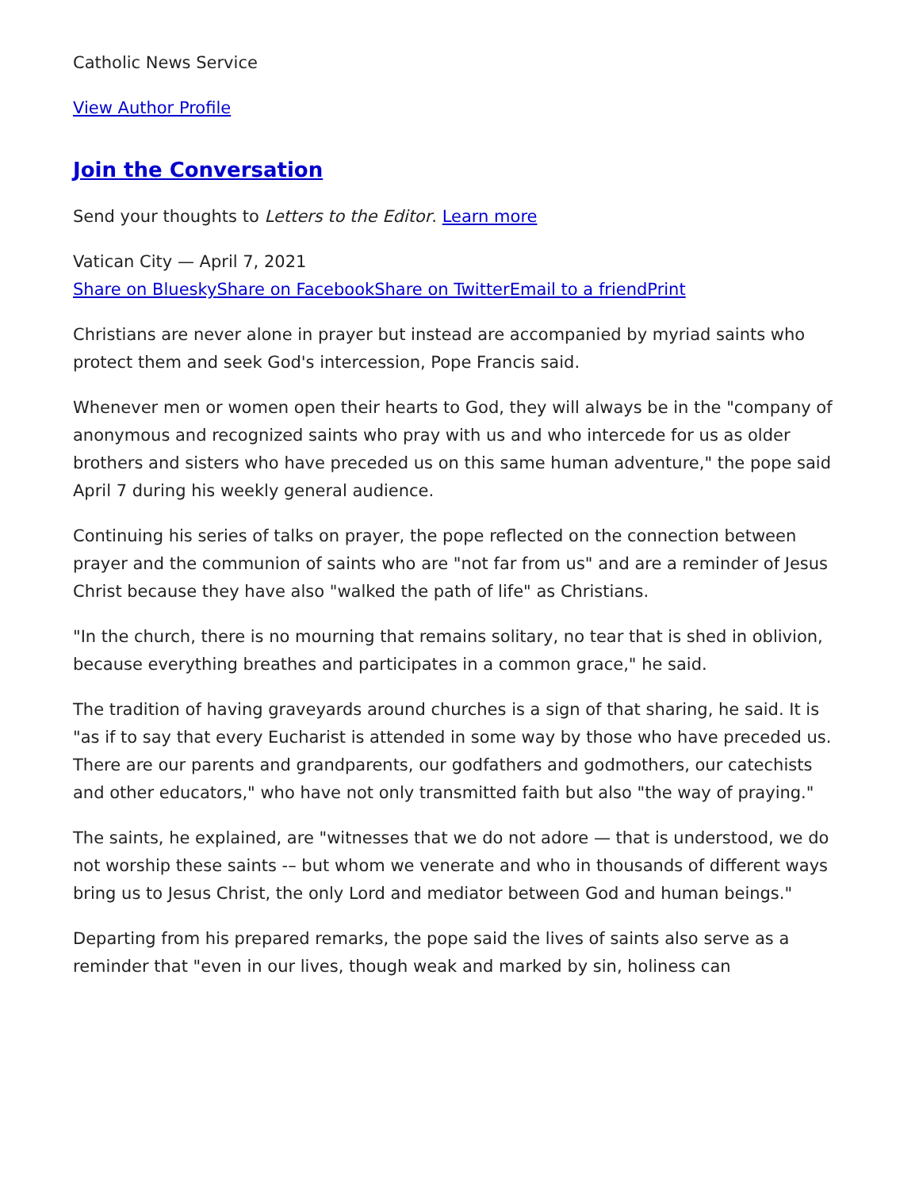Catholic News Service
View Author Profile
Join the Conversation
Send your thoughts to Letters to the Editor. Learn more
Vatican City — April 7, 2021
Share on Bluesky Share on Facebook Share on Twitter Email to a friend Print
Christians are never alone in prayer but instead are accompanied by myriad saints who protect them and seek God's intercession, Pope Francis said.
Whenever men or women open their hearts to God, they will always be in the "company of anonymous and recognized saints who pray with us and who intercede for us as older brothers and sisters who have preceded us on this same human adventure," the pope said April 7 during his weekly general audience.
Continuing his series of talks on prayer, the pope reflected on the connection between prayer and the communion of saints who are "not far from us" and are a reminder of Jesus Christ because they have also "walked the path of life" as Christians.
"In the church, there is no mourning that remains solitary, no tear that is shed in oblivion, because everything breathes and participates in a common grace," he said.
The tradition of having graveyards around churches is a sign of that sharing, he said. It is "as if to say that every Eucharist is attended in some way by those who have preceded us. There are our parents and grandparents, our godfathers and godmothers, our catechists and other educators," who have not only transmitted faith but also "the way of praying."
The saints, he explained, are "witnesses that we do not adore — that is understood, we do not worship these saints -– but whom we venerate and who in thousands of different ways bring us to Jesus Christ, the only Lord and mediator between God and human beings."
Departing from his prepared remarks, the pope said the lives of saints also serve as a reminder that "even in our lives, though weak and marked by sin, holiness can